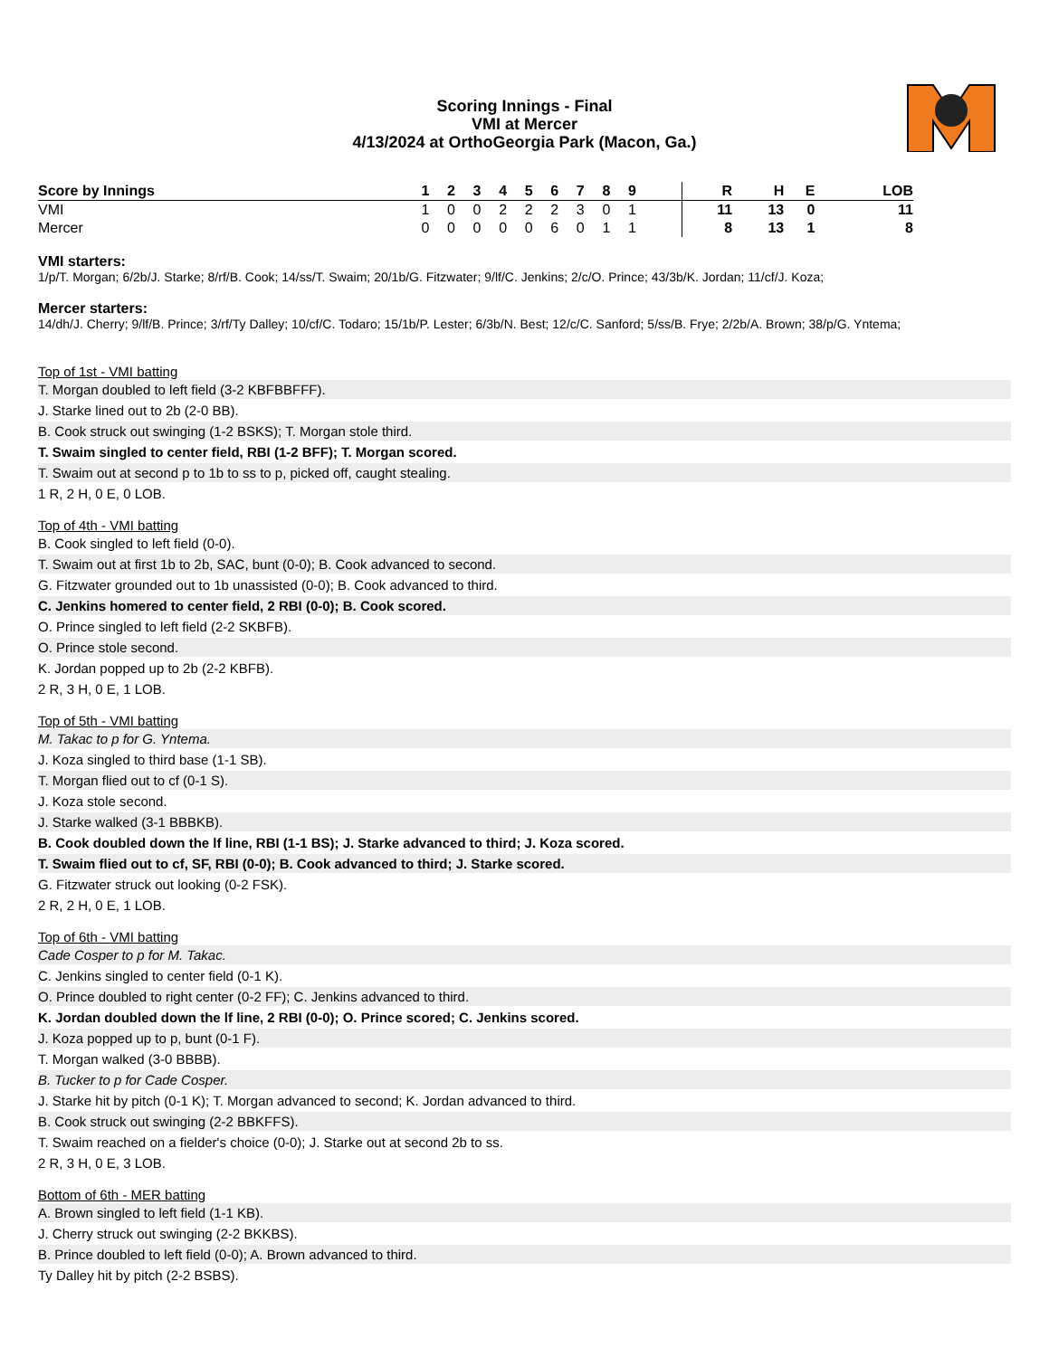Scoring Innings - Final
VMI at Mercer
4/13/2024 at OrthoGeorgia Park (Macon, Ga.)
| Score by Innings | 1 | 2 | 3 | 4 | 5 | 6 | 7 | 8 | 9 | | R | H | E | LOB |
| --- | --- | --- | --- | --- | --- | --- | --- | --- | --- | --- | --- | --- | --- | --- |
| VMI | 1 | 0 | 0 | 2 | 2 | 2 | 3 | 0 | 1 | | 11 | 13 | 0 | 11 |
| Mercer | 0 | 0 | 0 | 0 | 0 | 6 | 0 | 1 | 1 | | 8 | 13 | 1 | 8 |
VMI starters:
1/p/T. Morgan; 6/2b/J. Starke; 8/rf/B. Cook; 14/ss/T. Swaim; 20/1b/G. Fitzwater; 9/lf/C. Jenkins; 2/c/O. Prince; 43/3b/K. Jordan; 11/cf/J. Koza;
Mercer starters:
14/dh/J. Cherry; 9/lf/B. Prince; 3/rf/Ty Dalley; 10/cf/C. Todaro; 15/1b/P. Lester; 6/3b/N. Best; 12/c/C. Sanford; 5/ss/B. Frye; 2/2b/A. Brown; 38/p/G. Yntema;
Top of 1st - VMI batting
T. Morgan doubled to left field (3-2 KBFBBFFF).
J. Starke lined out to 2b (2-0 BB).
B. Cook struck out swinging (1-2 BSKS); T. Morgan stole third.
T. Swaim singled to center field, RBI (1-2 BFF); T. Morgan scored.
T. Swaim out at second p to 1b to ss to p, picked off, caught stealing.
1 R, 2 H, 0 E, 0 LOB.
Top of 4th - VMI batting
B. Cook singled to left field (0-0).
T. Swaim out at first 1b to 2b, SAC, bunt (0-0); B. Cook advanced to second.
G. Fitzwater grounded out to 1b unassisted (0-0); B. Cook advanced to third.
C. Jenkins homered to center field, 2 RBI (0-0); B. Cook scored.
O. Prince singled to left field (2-2 SKBFB).
O. Prince stole second.
K. Jordan popped up to 2b (2-2 KBFB).
2 R, 3 H, 0 E, 1 LOB.
Top of 5th - VMI batting
M. Takac to p for G. Yntema.
J. Koza singled to third base (1-1 SB).
T. Morgan flied out to cf (0-1 S).
J. Koza stole second.
J. Starke walked (3-1 BBBKB).
B. Cook doubled down the lf line, RBI (1-1 BS); J. Starke advanced to third; J. Koza scored.
T. Swaim flied out to cf, SF, RBI (0-0); B. Cook advanced to third; J. Starke scored.
G. Fitzwater struck out looking (0-2 FSK).
2 R, 2 H, 0 E, 1 LOB.
Top of 6th - VMI batting
Cade Cosper to p for M. Takac.
C. Jenkins singled to center field (0-1 K).
O. Prince doubled to right center (0-2 FF); C. Jenkins advanced to third.
K. Jordan doubled down the lf line, 2 RBI (0-0); O. Prince scored; C. Jenkins scored.
J. Koza popped up to p, bunt (0-1 F).
T. Morgan walked (3-0 BBBB).
B. Tucker to p for Cade Cosper.
J. Starke hit by pitch (0-1 K); T. Morgan advanced to second; K. Jordan advanced to third.
B. Cook struck out swinging (2-2 BBKFFS).
T. Swaim reached on a fielder's choice (0-0); J. Starke out at second 2b to ss.
2 R, 3 H, 0 E, 3 LOB.
Bottom of 6th - MER batting
A. Brown singled to left field (1-1 KB).
J. Cherry struck out swinging (2-2 BKKBS).
B. Prince doubled to left field (0-0); A. Brown advanced to third.
Ty Dalley hit by pitch (2-2 BSBS).